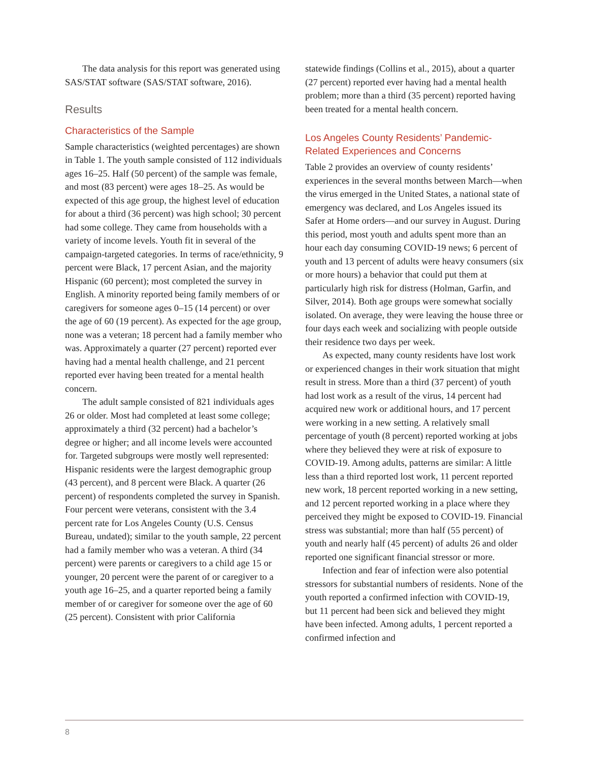The data analysis for this report was generated using SAS/STAT software (SAS/STAT software, 2016).
Results
Characteristics of the Sample
Sample characteristics (weighted percentages) are shown in Table 1. The youth sample consisted of 112 individuals ages 16–25. Half (50 percent) of the sample was female, and most (83 percent) were ages 18–25. As would be expected of this age group, the highest level of education for about a third (36 percent) was high school; 30 percent had some college. They came from households with a variety of income levels. Youth fit in several of the campaign-targeted categories. In terms of race/ethnicity, 9 percent were Black, 17 percent Asian, and the majority Hispanic (60 percent); most completed the survey in English. A minority reported being family members of or caregivers for someone ages 0–15 (14 percent) or over the age of 60 (19 percent). As expected for the age group, none was a veteran; 18 percent had a family member who was. Approximately a quarter (27 percent) reported ever having had a mental health challenge, and 21 percent reported ever having been treated for a mental health concern.
The adult sample consisted of 821 individuals ages 26 or older. Most had completed at least some college; approximately a third (32 percent) had a bachelor’s degree or higher; and all income levels were accounted for. Targeted subgroups were mostly well represented: Hispanic residents were the largest demographic group (43 percent), and 8 percent were Black. A quarter (26 percent) of respondents completed the survey in Spanish. Four percent were veterans, consistent with the 3.4 percent rate for Los Angeles County (U.S. Census Bureau, undated); similar to the youth sample, 22 percent had a family member who was a veteran. A third (34 percent) were parents or caregivers to a child age 15 or younger, 20 percent were the parent of or caregiver to a youth age 16–25, and a quarter reported being a family member of or caregiver for someone over the age of 60 (25 percent). Consistent with prior California
statewide findings (Collins et al., 2015), about a quarter (27 percent) reported ever having had a mental health problem; more than a third (35 percent) reported having been treated for a mental health concern.
Los Angeles County Residents’ Pandemic-Related Experiences and Concerns
Table 2 provides an overview of county residents’ experiences in the several months between March—when the virus emerged in the United States, a national state of emergency was declared, and Los Angeles issued its Safer at Home orders—and our survey in August. During this period, most youth and adults spent more than an hour each day consuming COVID-19 news; 6 percent of youth and 13 percent of adults were heavy consumers (six or more hours) a behavior that could put them at particularly high risk for distress (Holman, Garfin, and Silver, 2014). Both age groups were somewhat socially isolated. On average, they were leaving the house three or four days each week and socializing with people outside their residence two days per week.
As expected, many county residents have lost work or experienced changes in their work situation that might result in stress. More than a third (37 percent) of youth had lost work as a result of the virus, 14 percent had acquired new work or additional hours, and 17 percent were working in a new setting. A relatively small percentage of youth (8 percent) reported working at jobs where they believed they were at risk of exposure to COVID-19. Among adults, patterns are similar: A little less than a third reported lost work, 11 percent reported new work, 18 percent reported working in a new setting, and 12 percent reported working in a place where they perceived they might be exposed to COVID-19. Financial stress was substantial; more than half (55 percent) of youth and nearly half (45 percent) of adults 26 and older reported one significant financial stressor or more.
Infection and fear of infection were also potential stressors for substantial numbers of residents. None of the youth reported a confirmed infection with COVID-19, but 11 percent had been sick and believed they might have been infected. Among adults, 1 percent reported a confirmed infection and
8